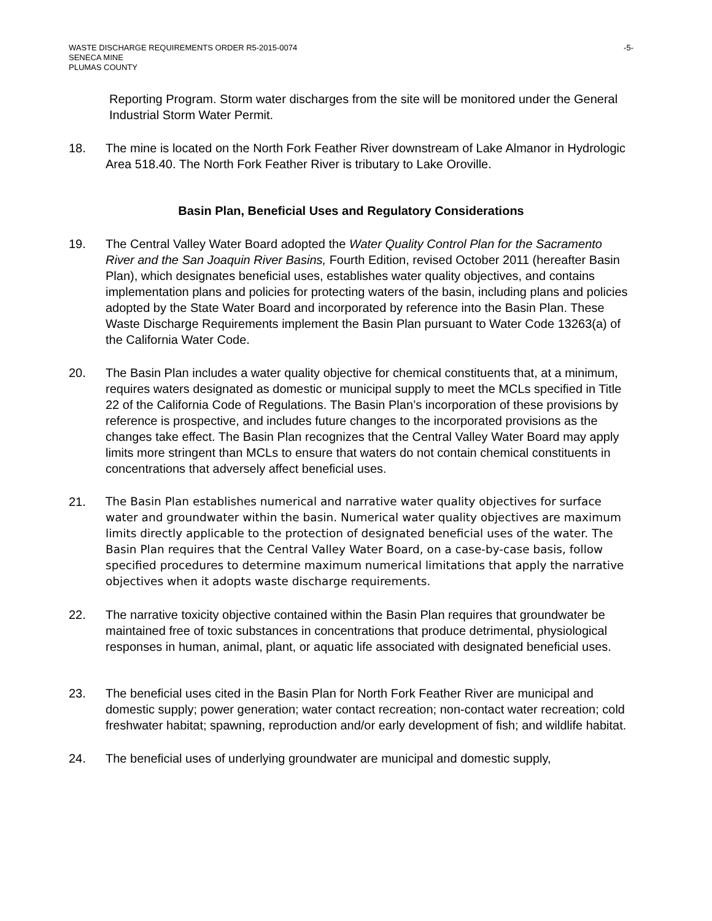WASTE DISCHARGE REQUIREMENTS ORDER R5-2015-0074
SENECA MINE
PLUMAS COUNTY
-5-
Reporting Program. Storm water discharges from the site will be monitored under the General Industrial Storm Water Permit.
18. The mine is located on the North Fork Feather River downstream of Lake Almanor in Hydrologic Area 518.40. The North Fork Feather River is tributary to Lake Oroville.
Basin Plan, Beneficial Uses and Regulatory Considerations
19. The Central Valley Water Board adopted the Water Quality Control Plan for the Sacramento River and the San Joaquin River Basins, Fourth Edition, revised October 2011 (hereafter Basin Plan), which designates beneficial uses, establishes water quality objectives, and contains implementation plans and policies for protecting waters of the basin, including plans and policies adopted by the State Water Board and incorporated by reference into the Basin Plan. These Waste Discharge Requirements implement the Basin Plan pursuant to Water Code 13263(a) of the California Water Code.
20. The Basin Plan includes a water quality objective for chemical constituents that, at a minimum, requires waters designated as domestic or municipal supply to meet the MCLs specified in Title 22 of the California Code of Regulations. The Basin Plan’s incorporation of these provisions by reference is prospective, and includes future changes to the incorporated provisions as the changes take effect. The Basin Plan recognizes that the Central Valley Water Board may apply limits more stringent than MCLs to ensure that waters do not contain chemical constituents in concentrations that adversely affect beneficial uses.
21. The Basin Plan establishes numerical and narrative water quality objectives for surface water and groundwater within the basin. Numerical water quality objectives are maximum limits directly applicable to the protection of designated beneficial uses of the water. The Basin Plan requires that the Central Valley Water Board, on a case-by-case basis, follow specified procedures to determine maximum numerical limitations that apply the narrative objectives when it adopts waste discharge requirements.
22. The narrative toxicity objective contained within the Basin Plan requires that groundwater be maintained free of toxic substances in concentrations that produce detrimental, physiological responses in human, animal, plant, or aquatic life associated with designated beneficial uses.
23. The beneficial uses cited in the Basin Plan for North Fork Feather River are municipal and domestic supply; power generation; water contact recreation; non-contact water recreation; cold freshwater habitat; spawning, reproduction and/or early development of fish; and wildlife habitat.
24. The beneficial uses of underlying groundwater are municipal and domestic supply,